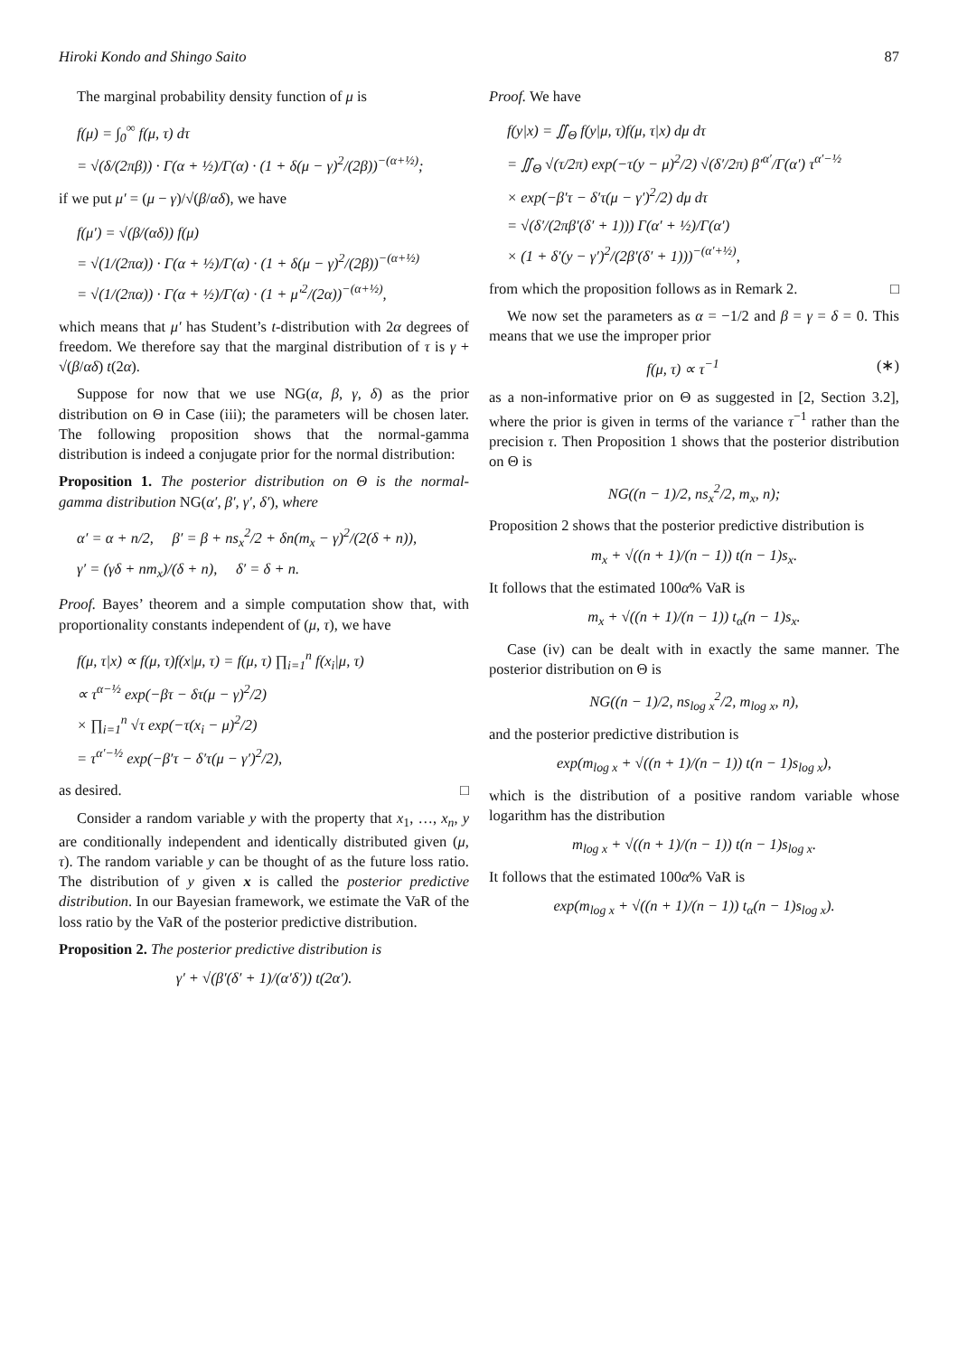Hiroki Kondo and Shingo Saito 87
The marginal probability density function of μ is
f(μ) = ∫<sub>0</sub><sup>∞</sup> f(μ, τ) dτ
= √(δ/(2πβ)) · Γ(α + ½)/Γ(α) · (1 + δ(μ − γ)<sup>2</sup>/(2β))<sup>−(α+½)</sup>;
if we put μ′ = (μ − γ)/√(β/αδ), we have
f(μ′) = √(β/(αδ)) f(μ)
= √(1/(2πα)) · Γ(α + ½)/Γ(α) · (1 + δ(μ − γ)<sup>2</sup>/(2β))<sup>−(α+½)</sup>
= √(1/(2πα)) · Γ(α + ½)/Γ(α) · (1 + μ′<sup>2</sup>/(2α))<sup>−(α+½)</sup>,
which means that μ′ has Student’s t-distribution with 2α degrees of freedom. We therefore say that the marginal distribution of τ is γ + √(β/αδ) t(2α).
Suppose for now that we use NG(α, β, γ, δ) as the prior distribution on Θ in Case (iii); the parameters will be chosen later. The following proposition shows that the normal-gamma distribution is indeed a conjugate prior for the normal distribution:
Proposition 1. The posterior distribution on Θ is the normal-gamma distribution NG(α′, β′, γ′, δ′), where
α′ = α + n/2, β′ = β + ns<sub>x</sub><sup>2</sup>/2 + δn(m<sub>x</sub> − γ)<sup>2</sup>/(2(δ + n)),
γ′ = (γδ + nm<sub>x</sub>)/(δ + n), δ′ = δ + n.
Proof. Bayes’ theorem and a simple computation show that, with proportionality constants independent of (μ, τ), we have
f(μ, τ|x) ∝ f(μ, τ)f(x|μ, τ) = f(μ, τ) ∏<sub>i=1</sub><sup>n</sup> f(x<sub>i</sub>|μ, τ)
∝ τ<sup>α−½</sup> exp(−βτ − δτ(μ − γ)<sup>2</sup>/2)
× ∏<sub>i=1</sub><sup>n</sup> √τ exp(−τ(x<sub>i</sub> − μ)<sup>2</sup>/2)
= τ<sup>α′−½</sup> exp(−β′τ − δ′τ(μ − γ′)<sup>2</sup>/2),
as desired. □
Consider a random variable y with the property that x<sub>1</sub>, …, x<sub>n</sub>, y are conditionally independent and identically distributed given (μ, τ). The random variable y can be thought of as the future loss ratio. The distribution of y given x is called the posterior predictive distribution. In our Bayesian framework, we estimate the VaR of the loss ratio by the VaR of the posterior predictive distribution.
Proposition 2. The posterior predictive distribution is
γ′ + √(β′(δ′ + 1)/(α′δ′)) t(2α′).
Proof. We have
f(y|x) = ∬<sub>Θ</sub> f(y|μ, τ)f(μ, τ|x) dμ dτ
= ∬<sub>Θ</sub> √(τ/2π) exp(−τ(y − μ)<sup>2</sup>/2) √(δ′/2π) β′<sup>α′</sup>/Γ(α′) τ<sup>α′−½</sup>
× exp(−β′τ − δ′τ(μ − γ′)<sup>2</sup>/2) dμ dτ
= √(δ′/(2πβ′(δ′ + 1))) Γ(α′ + ½)/Γ(α′)
× (1 + δ′(y − γ′)<sup>2</sup>/(2β′(δ′ + 1)))<sup>−(α′+½)</sup>,
from which the proposition follows as in Remark 2. □
We now set the parameters as α = −1/2 and β = γ = δ = 0. This means that we use the improper prior
f(μ, τ) ∝ τ<sup>−1</sup> (∗)
as a non-informative prior on Θ as suggested in [2, Section 3.2], where the prior is given in terms of the variance τ<sup>−1</sup> rather than the precision τ. Then Proposition 1 shows that the posterior distribution on Θ is
NG((n − 1)/2, ns<sub>x</sub><sup>2</sup>/2, m<sub>x</sub>, n);
Proposition 2 shows that the posterior predictive distribution is
m<sub>x</sub> + √((n + 1)/(n − 1)) t(n − 1)s<sub>x</sub>.
It follows that the estimated 100α% VaR is
m<sub>x</sub> + √((n + 1)/(n − 1)) t<sub>α</sub>(n − 1)s<sub>x</sub>.
Case (iv) can be dealt with in exactly the same manner. The posterior distribution on Θ is
NG((n − 1)/2, ns<sub>log x</sub><sup>2</sup>/2, m<sub>log x</sub>, n),
and the posterior predictive distribution is
exp(m<sub>log x</sub> + √((n + 1)/(n − 1)) t(n − 1)s<sub>log x</sub>),
which is the distribution of a positive random variable whose logarithm has the distribution
m<sub>log x</sub> + √((n + 1)/(n − 1)) t(n − 1)s<sub>log x</sub>.
It follows that the estimated 100α% VaR is
exp(m<sub>log x</sub> + √((n + 1)/(n − 1)) t<sub>α</sub>(n − 1)s<sub>log x</sub>).